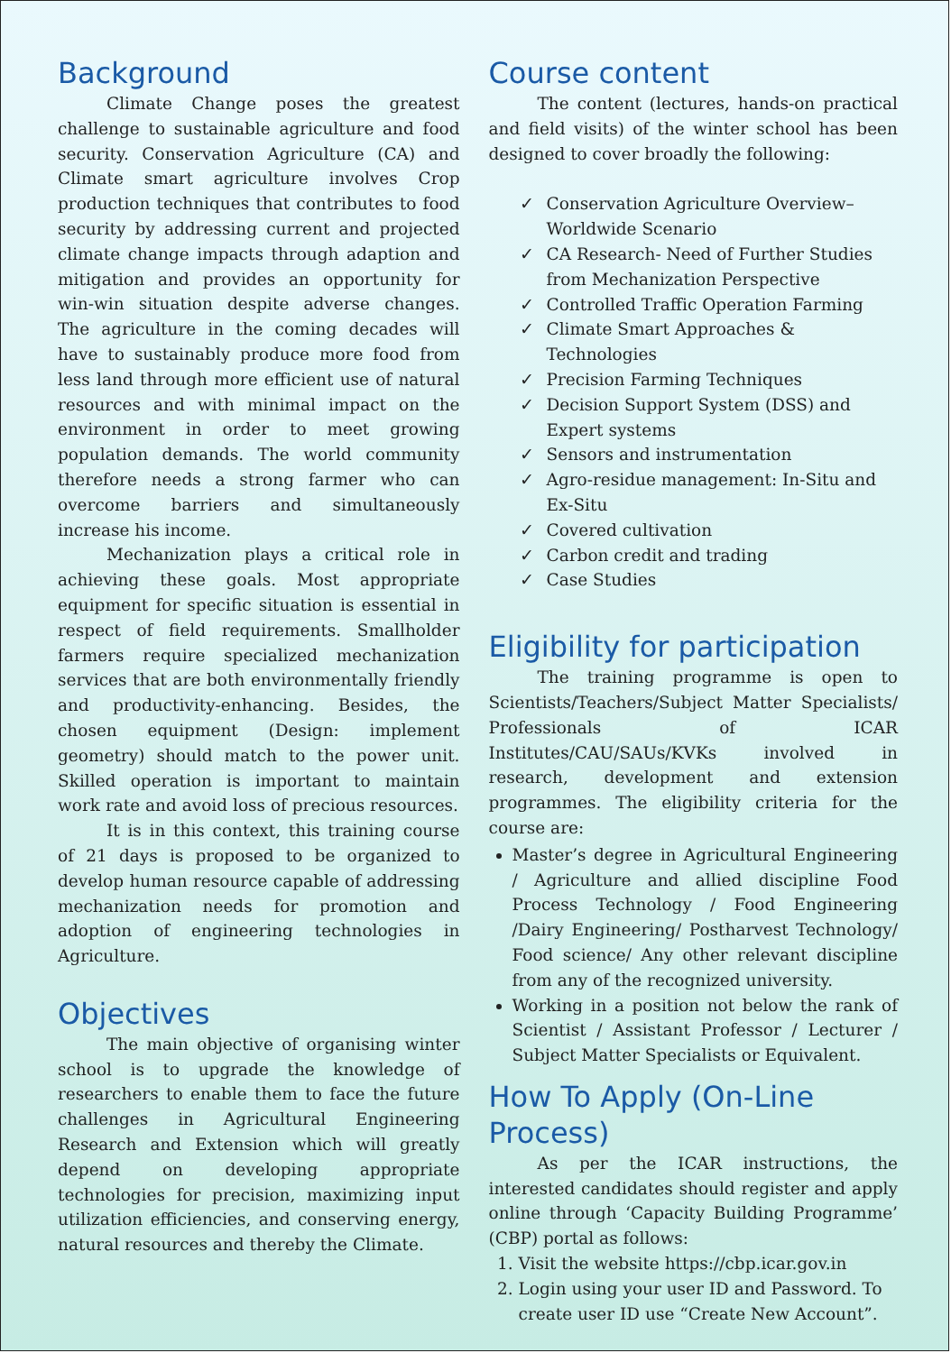Background
Climate Change poses the greatest challenge to sustainable agriculture and food security. Conservation Agriculture (CA) and Climate smart agriculture involves Crop production techniques that contributes to food security by addressing current and projected climate change impacts through adaption and mitigation and provides an opportunity for win-win situation despite adverse changes. The agriculture in the coming decades will have to sustainably produce more food from less land through more efficient use of natural resources and with minimal impact on the environment in order to meet growing population demands. The world community therefore needs a strong farmer who can overcome barriers and simultaneously increase his income.
Mechanization plays a critical role in achieving these goals. Most appropriate equipment for specific situation is essential in respect of field requirements. Smallholder farmers require specialized mechanization services that are both environmentally friendly and productivity-enhancing. Besides, the chosen equipment (Design: implement geometry) should match to the power unit. Skilled operation is important to maintain work rate and avoid loss of precious resources.
It is in this context, this training course of 21 days is proposed to be organized to develop human resource capable of addressing mechanization needs for promotion and adoption of engineering technologies in Agriculture.
Objectives
The main objective of organising winter school is to upgrade the knowledge of researchers to enable them to face the future challenges in Agricultural Engineering Research and Extension which will greatly depend on developing appropriate technologies for precision, maximizing input utilization efficiencies, and conserving energy, natural resources and thereby the Climate.
Course content
The content (lectures, hands-on practical and field visits) of the winter school has been designed to cover broadly the following:
✓ Conservation Agriculture Overview–Worldwide Scenario
✓ CA Research- Need of Further Studies from Mechanization Perspective
✓ Controlled Traffic Operation Farming
✓ Climate Smart Approaches & Technologies
✓ Precision Farming Techniques
✓ Decision Support System (DSS) and Expert systems
✓ Sensors and instrumentation
✓ Agro-residue management: In-Situ and Ex-Situ
✓ Covered cultivation
✓ Carbon credit and trading
✓ Case Studies
Eligibility for participation
The training programme is open to Scientists/Teachers/Subject Matter Specialists/ Professionals of ICAR Institutes/CAU/SAUs/KVKs involved in research, development and extension programmes. The eligibility criteria for the course are:
Master’s degree in Agricultural Engineering / Agriculture and allied discipline Food Process Technology / Food Engineering /Dairy Engineering/ Postharvest Technology/ Food science/ Any other relevant discipline from any of the recognized university.
Working in a position not below the rank of Scientist / Assistant Professor / Lecturer / Subject Matter Specialists or Equivalent.
How To Apply (On-Line Process)
As per the ICAR instructions, the interested candidates should register and apply online through ‘Capacity Building Programme’ (CBP) portal as follows:
1. Visit the website https://cbp.icar.gov.in
2. Login using your user ID and Password. To create user ID use “Create New Account”.